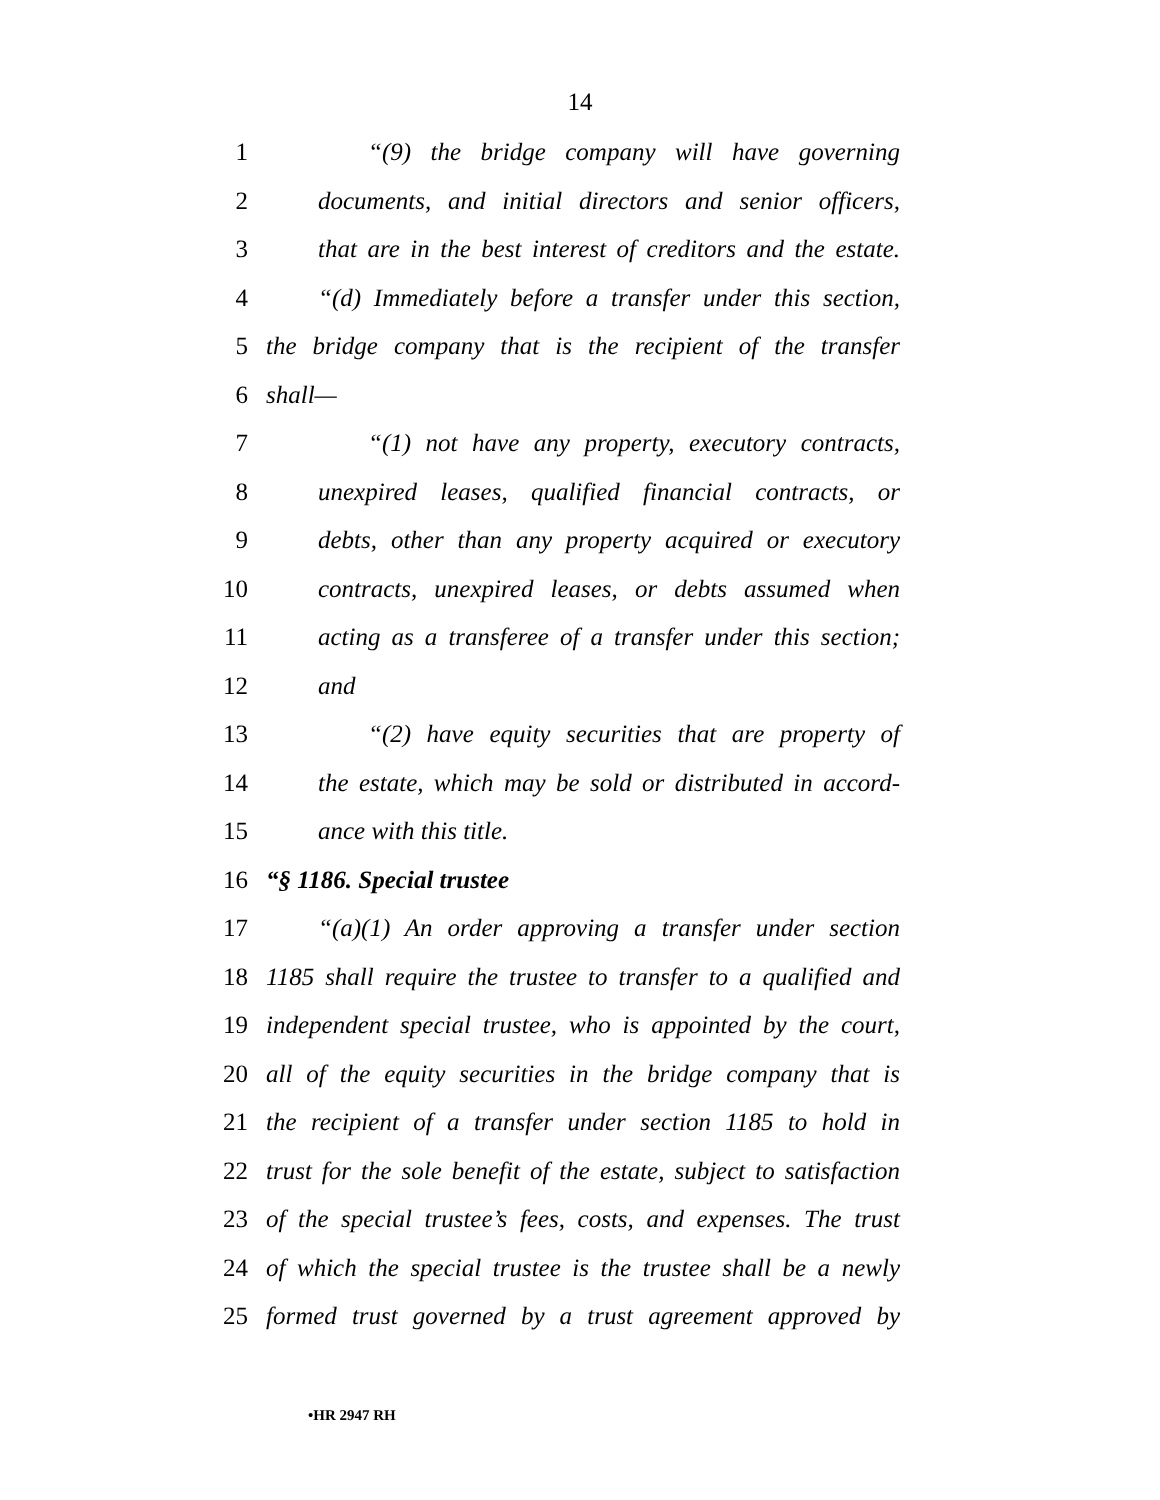14
1 “(9) the bridge company will have governing
2 documents, and initial directors and senior officers,
3 that are in the best interest of creditors and the estate.
4 “(d) Immediately before a transfer under this section,
5 the bridge company that is the recipient of the transfer
6 shall—
7 “(1) not have any property, executory contracts,
8 unexpired leases, qualified financial contracts, or
9 debts, other than any property acquired or executory
10 contracts, unexpired leases, or debts assumed when
11 acting as a transferee of a transfer under this section;
12 and
13 “(2) have equity securities that are property of
14 the estate, which may be sold or distributed in accord-
15 ance with this title.
16 “§ 1186. Special trustee
17 “(a)(1) An order approving a transfer under section
18 1185 shall require the trustee to transfer to a qualified and
19 independent special trustee, who is appointed by the court,
20 all of the equity securities in the bridge company that is
21 the recipient of a transfer under section 1185 to hold in
22 trust for the sole benefit of the estate, subject to satisfaction
23 of the special trustee’s fees, costs, and expenses. The trust
24 of which the special trustee is the trustee shall be a newly
25 formed trust governed by a trust agreement approved by
•HR 2947 RH